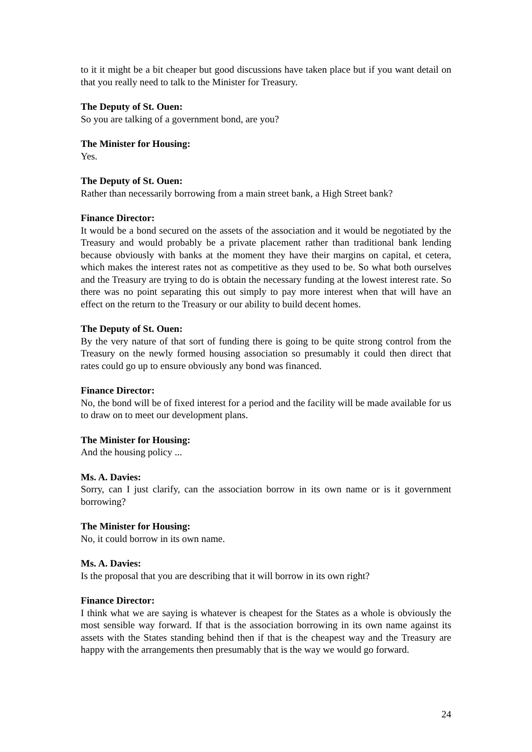to it it might be a bit cheaper but good discussions have taken place but if you want detail on that you really need to talk to the Minister for Treasury.
The Deputy of St. Ouen:
So you are talking of a government bond, are you?
The Minister for Housing:
Yes.
The Deputy of St. Ouen:
Rather than necessarily borrowing from a main street bank, a High Street bank?
Finance Director:
It would be a bond secured on the assets of the association and it would be negotiated by the Treasury and would probably be a private placement rather than traditional bank lending because obviously with banks at the moment they have their margins on capital, et cetera, which makes the interest rates not as competitive as they used to be. So what both ourselves and the Treasury are trying to do is obtain the necessary funding at the lowest interest rate. So there was no point separating this out simply to pay more interest when that will have an effect on the return to the Treasury or our ability to build decent homes.
The Deputy of St. Ouen:
By the very nature of that sort of funding there is going to be quite strong control from the Treasury on the newly formed housing association so presumably it could then direct that rates could go up to ensure obviously any bond was financed.
Finance Director:
No, the bond will be of fixed interest for a period and the facility will be made available for us to draw on to meet our development plans.
The Minister for Housing:
And the housing policy ...
Ms. A. Davies:
Sorry, can I just clarify, can the association borrow in its own name or is it government borrowing?
The Minister for Housing:
No, it could borrow in its own name.
Ms. A. Davies:
Is the proposal that you are describing that it will borrow in its own right?
Finance Director:
I think what we are saying is whatever is cheapest for the States as a whole is obviously the most sensible way forward. If that is the association borrowing in its own name against its assets with the States standing behind then if that is the cheapest way and the Treasury are happy with the arrangements then presumably that is the way we would go forward.
24